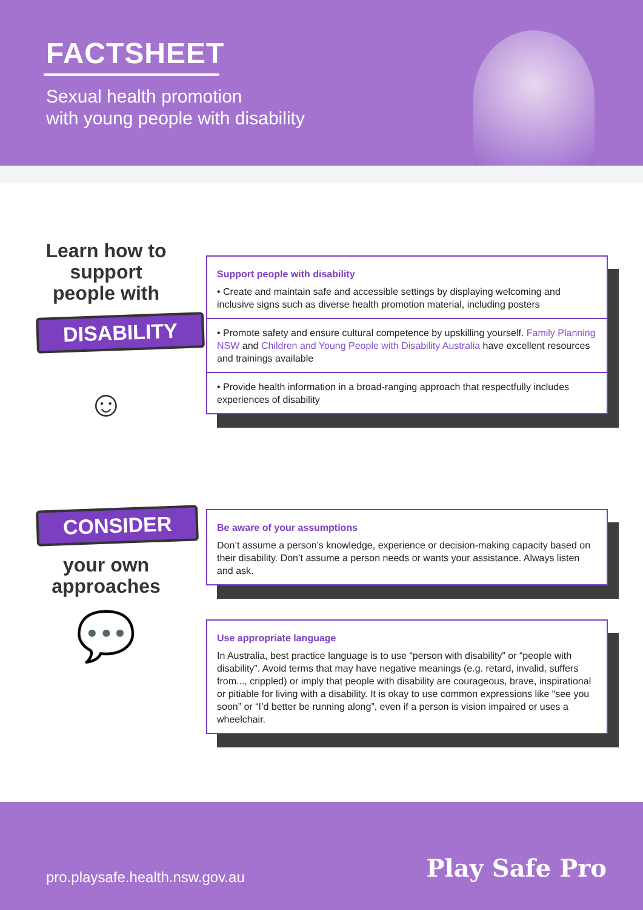FACTSHEET
Sexual health promotion
with young people with disability
Learn how to support people with
DISABILITY
☺
Support people with disability
• Create and maintain safe and accessible settings by displaying welcoming and inclusive signs such as diverse health promotion material, including posters
• Promote safety and ensure cultural competence by upskilling yourself. Family Planning NSW and Children and Young People with Disability Australia have excellent resources and trainings available
• Provide health information in a broad-ranging approach that respectfully includes experiences of disability
CONSIDER
your own approaches
💬
Be aware of your assumptions
Don’t assume a person’s knowledge, experience or decision-making capacity based on their disability. Don’t assume a person needs or wants your assistance. Always listen and ask.
Use appropriate language
In Australia, best practice language is to use “person with disability” or “people with disability”. Avoid terms that may have negative meanings (e.g. retard, invalid, suffers from..., crippled) or imply that people with disability are courageous, brave, inspirational or pitiable for living with a disability. It is okay to use common expressions like “see you soon” or “I’d better be running along”, even if a person is vision impaired or uses a wheelchair.
pro.playsafe.health.nsw.gov.au
Play Safe Pro